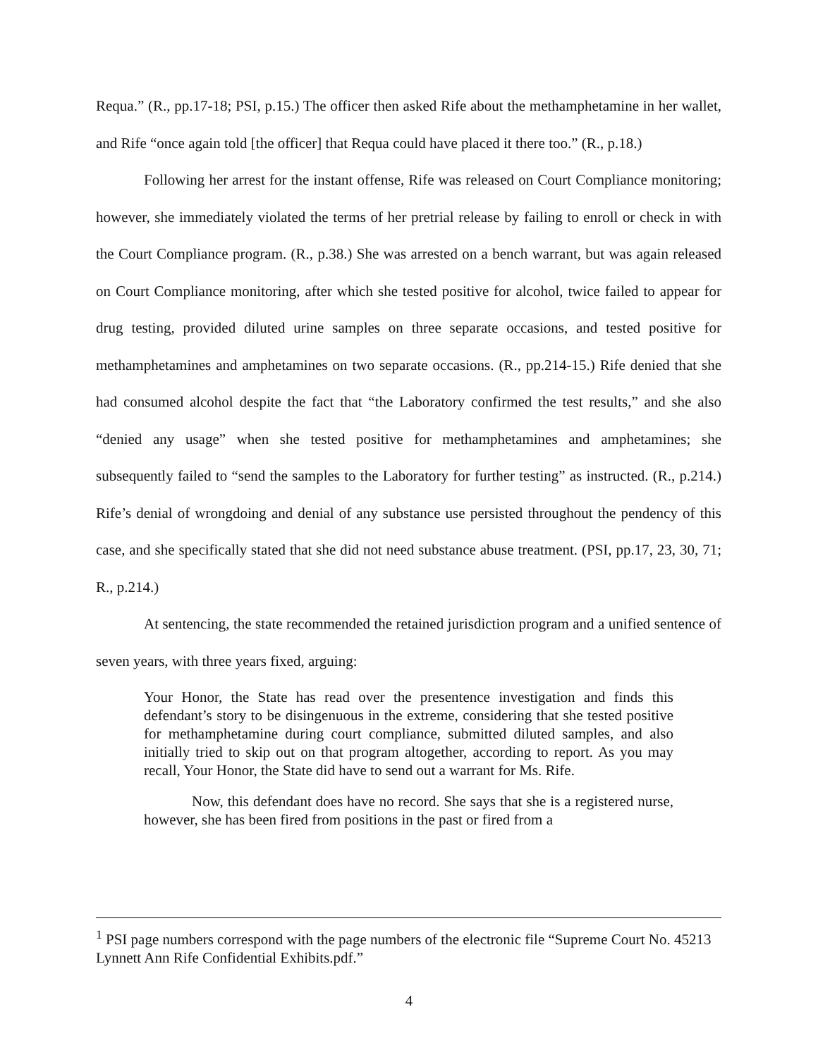Requa.” (R., pp.17-18; PSI, p.15.) The officer then asked Rife about the methamphetamine in her wallet, and Rife “once again told [the officer] that Requa could have placed it there too.” (R., p.18.)
Following her arrest for the instant offense, Rife was released on Court Compliance monitoring; however, she immediately violated the terms of her pretrial release by failing to enroll or check in with the Court Compliance program. (R., p.38.) She was arrested on a bench warrant, but was again released on Court Compliance monitoring, after which she tested positive for alcohol, twice failed to appear for drug testing, provided diluted urine samples on three separate occasions, and tested positive for methamphetamines and amphetamines on two separate occasions. (R., pp.214-15.) Rife denied that she had consumed alcohol despite the fact that “the Laboratory confirmed the test results,” and she also “denied any usage” when she tested positive for methamphetamines and amphetamines; she subsequently failed to “send the samples to the Laboratory for further testing” as instructed. (R., p.214.) Rife’s denial of wrongdoing and denial of any substance use persisted throughout the pendency of this case, and she specifically stated that she did not need substance abuse treatment. (PSI, pp.17, 23, 30, 71; R., p.214.)
At sentencing, the state recommended the retained jurisdiction program and a unified sentence of seven years, with three years fixed, arguing:
Your Honor, the State has read over the presentence investigation and finds this defendant’s story to be disingenuous in the extreme, considering that she tested positive for methamphetamine during court compliance, submitted diluted samples, and also initially tried to skip out on that program altogether, according to report. As you may recall, Your Honor, the State did have to send out a warrant for Ms. Rife.
Now, this defendant does have no record. She says that she is a registered nurse, however, she has been fired from positions in the past or fired from a
<sup>1</sup> PSI page numbers correspond with the page numbers of the electronic file “Supreme Court No. 45213 Lynnett Ann Rife Confidential Exhibits.pdf.”
4